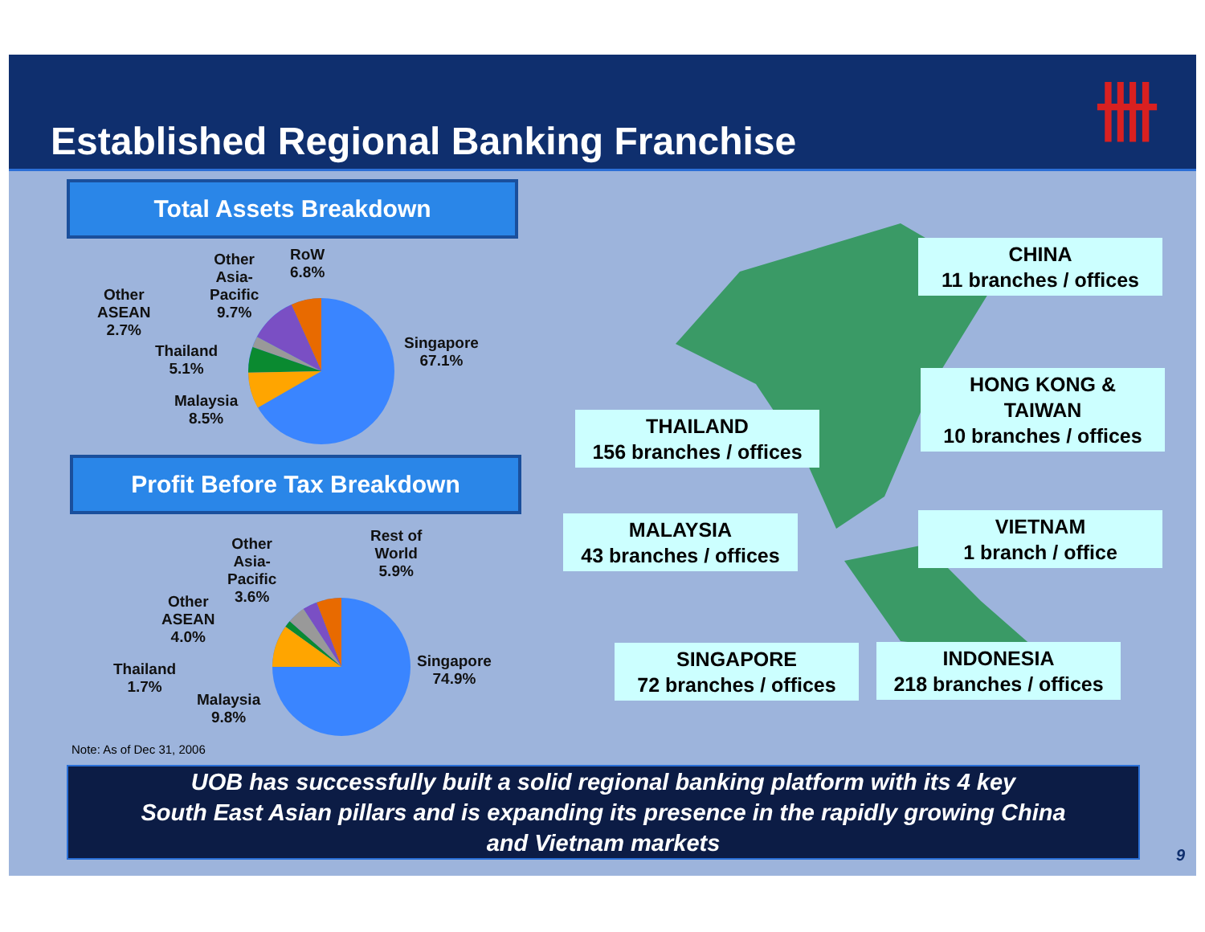Established Regional Banking Franchise
卌
Total Assets Breakdown
Other
Asia-
Pacific
9.7%
RoW
6.8%
Other
ASEAN
2.7%
Thailand
5.1%
Malaysia
8.5%
Singapore
67.1%
Profit Before Tax Breakdown
Other
Asia-
Pacific
3.6%
Rest of
World
5.9%
Other
ASEAN
4.0%
Thailand
1.7%
Malaysia
9.8%
Singapore
74.9%
CHINA
11 branches / offices
HONG KONG &
TAIWAN
10 branches / offices
THAILAND
156 branches / offices
MALAYSIA
43 branches / offices
VIETNAM
1 branch / office
SINGAPORE
72 branches / offices
INDONESIA
218 branches / offices
Note: As of Dec 31, 2006
UOB has successfully built a solid regional banking platform with its 4 key
South East Asian pillars and is expanding its presence in the rapidly growing China
and Vietnam markets
9